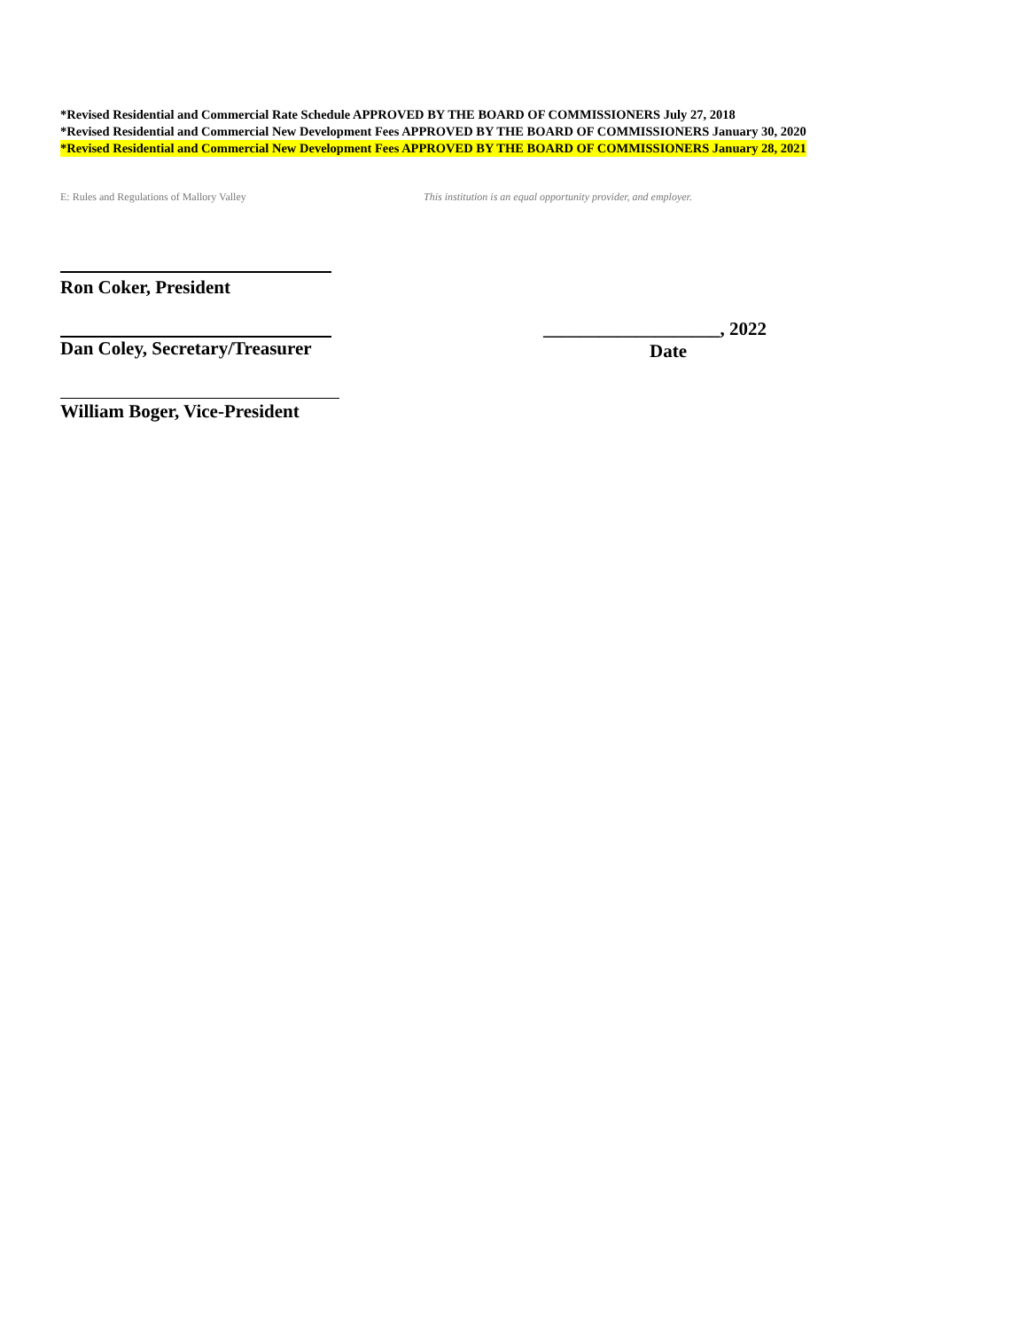*Revised Residential and Commercial Rate Schedule APPROVED BY THE BOARD OF COMMISSIONERS July 27, 2018
*Revised Residential and Commercial New Development Fees APPROVED BY THE BOARD OF COMMISSIONERS January 30, 2020
*Revised Residential and Commercial New Development Fees APPROVED BY THE BOARD OF COMMISSIONERS January 28, 2021
E: Rules and Regulations of Mallory Valley This institution is an equal opportunity provider, and employer.
Ron Coker, President
Dan Coley, Secretary/Treasurer ___________________, 2022
Date
William Boger, Vice-President